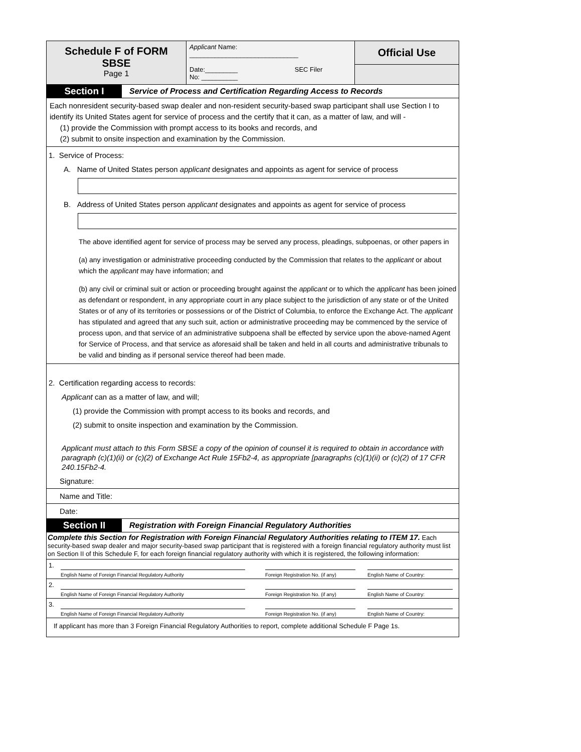Schedule F of FORM
SBSE
Page 1
Applicant Name:
______________________________
Date:_________ SEC Filer
No: __________
Official Use
Section I
Service of Process and Certification Regarding Access to Records
Each nonresident security-based swap dealer and non-resident security-based swap participant shall use Section I to identify its United States agent for service of process and the certify that it can, as a matter of law, and will -
(1) provide the Commission with prompt access to its books and records, and
(2) submit to onsite inspection and examination by the Commission.
1. Service of Process:
A. Name of United States person applicant designates and appoints as agent for service of process
B. Address of United States person applicant designates and appoints as agent for service of process
The above identified agent for service of process may be served any process, pleadings, subpoenas, or other papers in
(a) any investigation or administrative proceeding conducted by the Commission that relates to the applicant or about which the applicant may have information; and
(b) any civil or criminal suit or action or proceeding brought against the applicant or to which the applicant has been joined as defendant or respondent, in any appropriate court in any place subject to the jurisdiction of any state or of the United States or of any of its territories or possessions or of the District of Columbia, to enforce the Exchange Act. The applicant has stipulated and agreed that any such suit, action or administrative proceeding may be commenced by the service of process upon, and that service of an administrative subpoena shall be effected by service upon the above-named Agent for Service of Process, and that service as aforesaid shall be taken and held in all courts and administrative tribunals to be valid and binding as if personal service thereof had been made.
2. Certification regarding access to records:
Applicant can as a matter of law, and will;
(1) provide the Commission with prompt access to its books and records, and
(2) submit to onsite inspection and examination by the Commission.
Applicant must attach to this Form SBSE a copy of the opinion of counsel it is required to obtain in accordance with paragraph (c)(1)(ii) or (c)(2) of Exchange Act Rule 15Fb2-4, as appropriate [paragraphs (c)(1)(ii) or (c)(2) of 17 CFR 240.15Fb2-4.
Signature:
Name and Title:
Date:
Section II
Registration with Foreign Financial Regulatory Authorities
Complete this Section for Registration with Foreign Financial Regulatory Authorities relating to ITEM 17. Each security-based swap dealer and major security-based swap participant that is registered with a foreign financial regulatory authority must list on Section II of this Schedule F, for each foreign financial regulatory authority with which it is registered, the following information:
1. English Name of Foreign Financial Regulatory Authority Foreign Registration No. (if any) English Name of Country:
2. English Name of Foreign Financial Regulatory Authority Foreign Registration No. (if any) English Name of Country:
3. English Name of Foreign Financial Regulatory Authority Foreign Registration No. (if any) English Name of Country:
If applicant has more than 3 Foreign Financial Regulatory Authorities to report, complete additional Schedule F Page 1s.